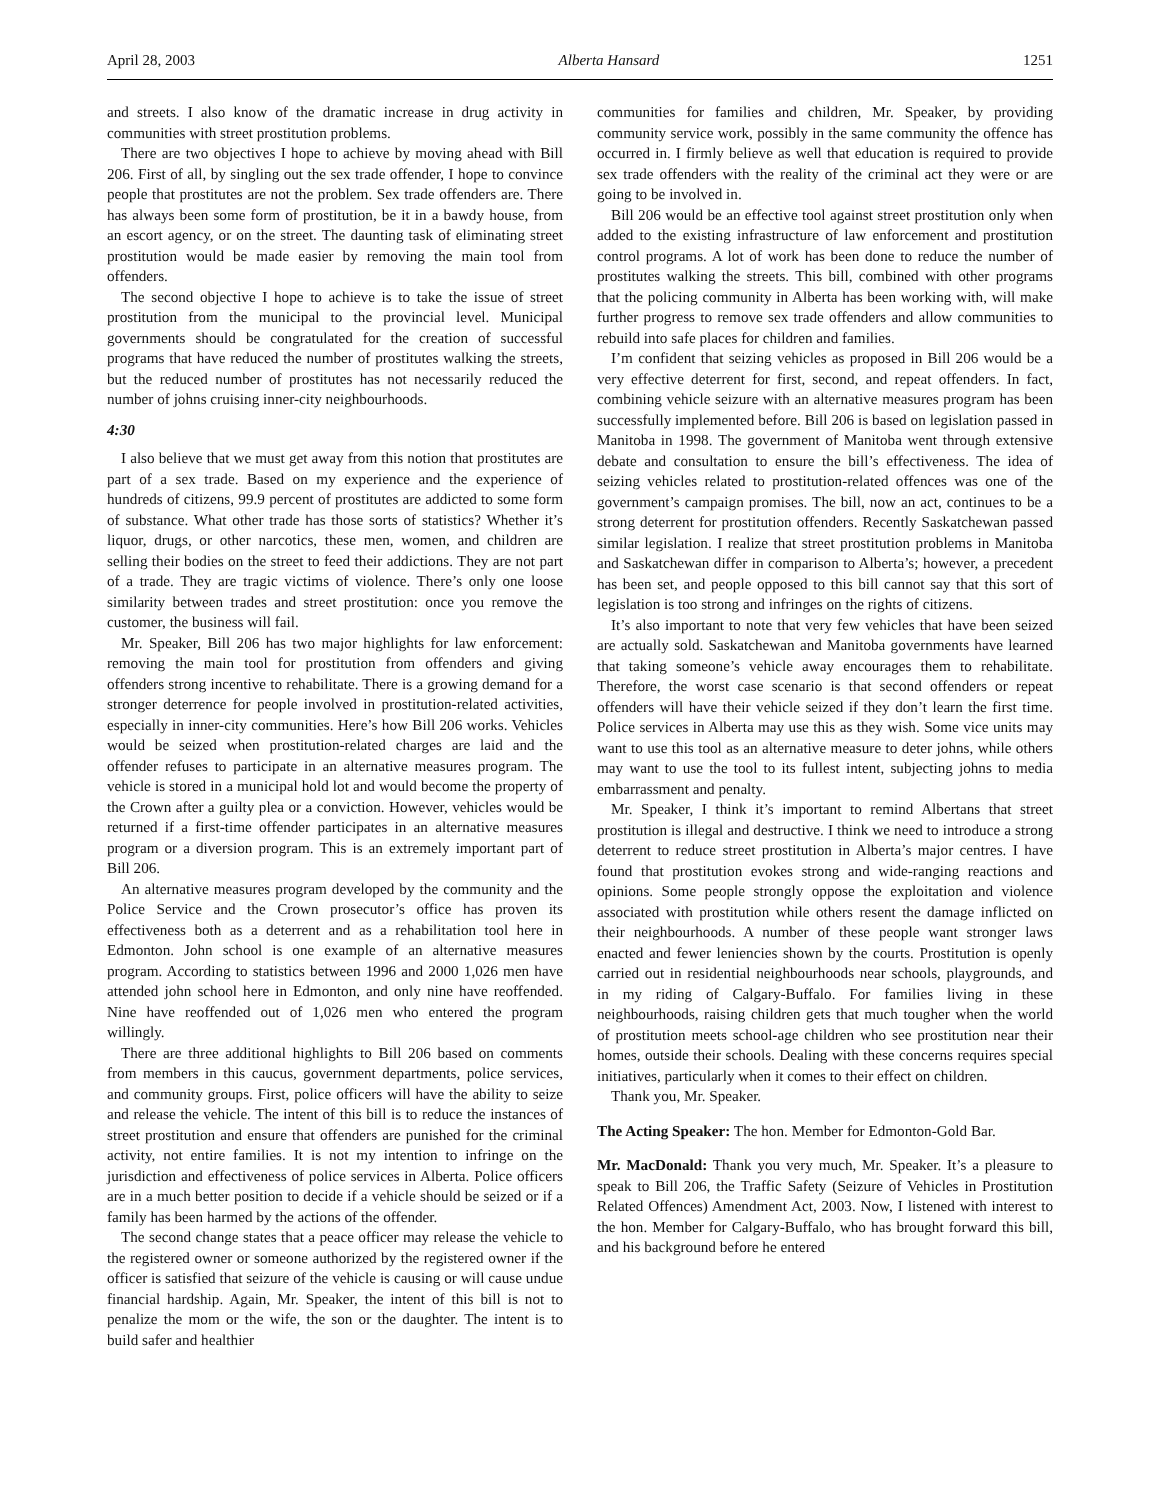April 28, 2003 Alberta Hansard 1251
and streets. I also know of the dramatic increase in drug activity in communities with street prostitution problems.
There are two objectives I hope to achieve by moving ahead with Bill 206. First of all, by singling out the sex trade offender, I hope to convince people that prostitutes are not the problem. Sex trade offenders are. There has always been some form of prostitution, be it in a bawdy house, from an escort agency, or on the street. The daunting task of eliminating street prostitution would be made easier by removing the main tool from offenders.
The second objective I hope to achieve is to take the issue of street prostitution from the municipal to the provincial level. Municipal governments should be congratulated for the creation of successful programs that have reduced the number of prostitutes walking the streets, but the reduced number of prostitutes has not necessarily reduced the number of johns cruising inner-city neighbourhoods.
4:30
I also believe that we must get away from this notion that prostitutes are part of a sex trade. Based on my experience and the experience of hundreds of citizens, 99.9 percent of prostitutes are addicted to some form of substance. What other trade has those sorts of statistics? Whether it’s liquor, drugs, or other narcotics, these men, women, and children are selling their bodies on the street to feed their addictions. They are not part of a trade. They are tragic victims of violence. There’s only one loose similarity between trades and street prostitution: once you remove the customer, the business will fail.
Mr. Speaker, Bill 206 has two major highlights for law enforcement: removing the main tool for prostitution from offenders and giving offenders strong incentive to rehabilitate. There is a growing demand for a stronger deterrence for people involved in prostitution-related activities, especially in inner-city communities. Here’s how Bill 206 works. Vehicles would be seized when prostitution-related charges are laid and the offender refuses to participate in an alternative measures program. The vehicle is stored in a municipal hold lot and would become the property of the Crown after a guilty plea or a conviction. However, vehicles would be returned if a first-time offender participates in an alternative measures program or a diversion program. This is an extremely important part of Bill 206.
An alternative measures program developed by the community and the Police Service and the Crown prosecutor’s office has proven its effectiveness both as a deterrent and as a rehabilitation tool here in Edmonton. John school is one example of an alternative measures program. According to statistics between 1996 and 2000 1,026 men have attended john school here in Edmonton, and only nine have reoffended. Nine have reoffended out of 1,026 men who entered the program willingly.
There are three additional highlights to Bill 206 based on comments from members in this caucus, government departments, police services, and community groups. First, police officers will have the ability to seize and release the vehicle. The intent of this bill is to reduce the instances of street prostitution and ensure that offenders are punished for the criminal activity, not entire families. It is not my intention to infringe on the jurisdiction and effectiveness of police services in Alberta. Police officers are in a much better position to decide if a vehicle should be seized or if a family has been harmed by the actions of the offender.
The second change states that a peace officer may release the vehicle to the registered owner or someone authorized by the registered owner if the officer is satisfied that seizure of the vehicle is causing or will cause undue financial hardship. Again, Mr. Speaker, the intent of this bill is not to penalize the mom or the wife, the son or the daughter. The intent is to build safer and healthier
communities for families and children, Mr. Speaker, by providing community service work, possibly in the same community the offence has occurred in. I firmly believe as well that education is required to provide sex trade offenders with the reality of the criminal act they were or are going to be involved in.
Bill 206 would be an effective tool against street prostitution only when added to the existing infrastructure of law enforcement and prostitution control programs. A lot of work has been done to reduce the number of prostitutes walking the streets. This bill, combined with other programs that the policing community in Alberta has been working with, will make further progress to remove sex trade offenders and allow communities to rebuild into safe places for children and families.
I’m confident that seizing vehicles as proposed in Bill 206 would be a very effective deterrent for first, second, and repeat offenders. In fact, combining vehicle seizure with an alternative measures program has been successfully implemented before. Bill 206 is based on legislation passed in Manitoba in 1998. The government of Manitoba went through extensive debate and consultation to ensure the bill’s effectiveness. The idea of seizing vehicles related to prostitution-related offences was one of the government’s campaign promises. The bill, now an act, continues to be a strong deterrent for prostitution offenders. Recently Saskatchewan passed similar legislation. I realize that street prostitution problems in Manitoba and Saskatchewan differ in comparison to Alberta’s; however, a precedent has been set, and people opposed to this bill cannot say that this sort of legislation is too strong and infringes on the rights of citizens.
It’s also important to note that very few vehicles that have been seized are actually sold. Saskatchewan and Manitoba governments have learned that taking someone’s vehicle away encourages them to rehabilitate. Therefore, the worst case scenario is that second offenders or repeat offenders will have their vehicle seized if they don’t learn the first time. Police services in Alberta may use this as they wish. Some vice units may want to use this tool as an alternative measure to deter johns, while others may want to use the tool to its fullest intent, subjecting johns to media embarrassment and penalty.
Mr. Speaker, I think it’s important to remind Albertans that street prostitution is illegal and destructive. I think we need to introduce a strong deterrent to reduce street prostitution in Alberta’s major centres. I have found that prostitution evokes strong and wide-ranging reactions and opinions. Some people strongly oppose the exploitation and violence associated with prostitution while others resent the damage inflicted on their neighbourhoods. A number of these people want stronger laws enacted and fewer leniencies shown by the courts. Prostitution is openly carried out in residential neighbourhoods near schools, playgrounds, and in my riding of Calgary-Buffalo. For families living in these neighbourhoods, raising children gets that much tougher when the world of prostitution meets school-age children who see prostitution near their homes, outside their schools. Dealing with these concerns requires special initiatives, particularly when it comes to their effect on children.
Thank you, Mr. Speaker.
The Acting Speaker: The hon. Member for Edmonton-Gold Bar.
Mr. MacDonald: Thank you very much, Mr. Speaker. It’s a pleasure to speak to Bill 206, the Traffic Safety (Seizure of Vehicles in Prostitution Related Offences) Amendment Act, 2003. Now, I listened with interest to the hon. Member for Calgary-Buffalo, who has brought forward this bill, and his background before he entered